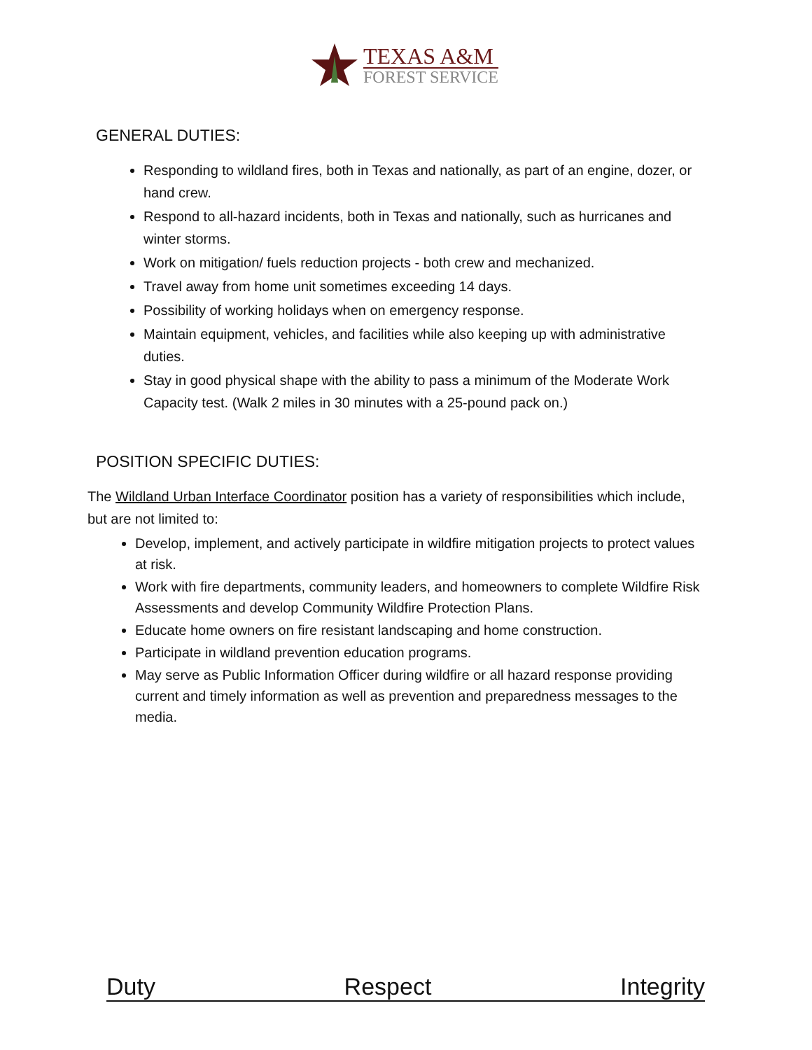TEXAS A&M
FOREST SERVICE
GENERAL DUTIES:
Responding to wildland fires, both in Texas and nationally, as part of an engine, dozer, or hand crew.
Respond to all-hazard incidents, both in Texas and nationally, such as hurricanes and winter storms.
Work on mitigation/ fuels reduction projects - both crew and mechanized.
Travel away from home unit sometimes exceeding 14 days.
Possibility of working holidays when on emergency response.
Maintain equipment, vehicles, and facilities while also keeping up with administrative duties.
Stay in good physical shape with the ability to pass a minimum of the Moderate Work Capacity test. (Walk 2 miles in 30 minutes with a 25-pound pack on.)
POSITION SPECIFIC DUTIES:
The Wildland Urban Interface Coordinator position has a variety of responsibilities which include, but are not limited to:
Develop, implement, and actively participate in wildfire mitigation projects to protect values at risk.
Work with fire departments, community leaders, and homeowners to complete Wildfire Risk Assessments and develop Community Wildfire Protection Plans.
Educate home owners on fire resistant landscaping and home construction.
Participate in wildland prevention education programs.
May serve as Public Information Officer during wildfire or all hazard response providing current and timely information as well as prevention and preparedness messages to the media.
Duty Respect Integrity